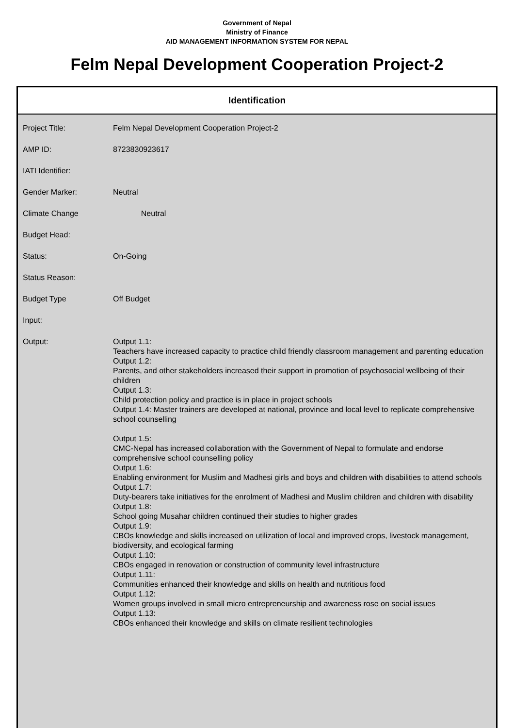Government of Nepal
Ministry of Finance
AID MANAGEMENT INFORMATION SYSTEM FOR NEPAL
Felm Nepal Development Cooperation Project-2
Identification
| Project Title: | Felm Nepal Development Cooperation Project-2 |
| AMP ID: | 8723830923617 |
| IATI Identifier: | |
| Gender Marker: | Neutral |
| Climate Change | Neutral |
| Budget Head: | |
| Status: | On-Going |
| Status Reason: | |
| Budget Type | Off Budget |
| Input: | |
| Output: | Output 1.1: Teachers have increased capacity to practice child friendly classroom management and parenting education Output 1.2: Parents, and other stakeholders increased their support in promotion of psychosocial wellbeing of their children Output 1.3: Child protection policy and practice is in place in project schools Output 1.4: Master trainers are developed at national, province and local level to replicate comprehensive school counselling Output 1.5: CMC-Nepal has increased collaboration with the Government of Nepal to formulate and endorse comprehensive school counselling policy Output 1.6: Enabling environment for Muslim and Madhesi girls and boys and children with disabilities to attend schools Output 1.7: Duty-bearers take initiatives for the enrolment of Madhesi and Muslim children and children with disability Output 1.8: School going Musahar children continued their studies to higher grades Output 1.9: CBOs knowledge and skills increased on utilization of local and improved crops, livestock management, biodiversity, and ecological farming Output 1.10: CBOs engaged in renovation or construction of community level infrastructure Output 1.11: Communities enhanced their knowledge and skills on health and nutritious food Output 1.12: Women groups involved in small micro entrepreneurship and awareness rose on social issues Output 1.13: CBOs enhanced their knowledge and skills on climate resilient technologies |